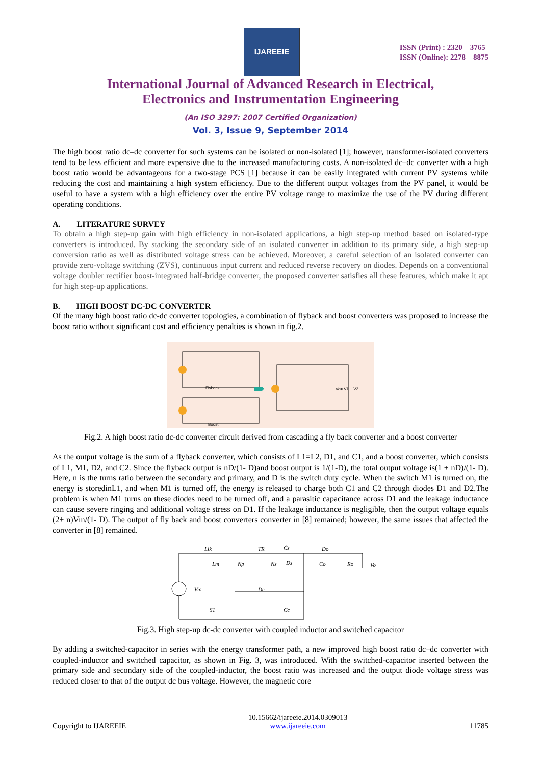IJAREEIE
ISSN (Print) : 2320 – 3765
ISSN (Online): 2278 – 8875
International Journal of Advanced Research in Electrical,
Electronics and Instrumentation Engineering
(An ISO 3297: 2007 Certified Organization)
Vol. 3, Issue 9, September 2014
The high boost ratio dc–dc converter for such systems can be isolated or non-isolated [1]; however, transformer-isolated converters tend to be less efficient and more expensive due to the increased manufacturing costs. A non-isolated dc–dc converter with a high boost ratio would be advantageous for a two-stage PCS [1] because it can be easily integrated with current PV systems while reducing the cost and maintaining a high system efficiency. Due to the different output voltages from the PV panel, it would be useful to have a system with a high efficiency over the entire PV voltage range to maximize the use of the PV during different operating conditions.
A. LITERATURE SURVEY
To obtain a high step-up gain with high efficiency in non-isolated applications, a high step-up method based on isolated-type converters is introduced. By stacking the secondary side of an isolated converter in addition to its primary side, a high step-up conversion ratio as well as distributed voltage stress can be achieved. Moreover, a careful selection of an isolated converter can provide zero-voltage switching (ZVS), continuous input current and reduced reverse recovery on diodes. Depends on a conventional voltage doubler rectifier boost-integrated half-bridge converter, the proposed converter satisfies all these features, which make it apt for high step-up applications.
B. HIGH BOOST DC-DC CONVERTER
Of the many high boost ratio dc-dc converter topologies, a combination of flyback and boost converters was proposed to increase the boost ratio without significant cost and efficiency penalties is shown in fig.2.
Flyback
Boost
Vo= V1 + V2
Fig.2. A high boost ratio dc-dc converter circuit derived from cascading a fly back converter and a boost converter
As the output voltage is the sum of a flyback converter, which consists of L1=L2, D1, and C1, and a boost converter, which consists of L1, M1, D2, and C2. Since the flyback output is nD/(1- D)and boost output is 1/(1-D), the total output voltage is(1 + nD)/(1- D). Here, n is the turns ratio between the secondary and primary, and D is the switch duty cycle. When the switch M1 is turned on, the energy is storedinL1, and when M1 is turned off, the energy is released to charge both C1 and C2 through diodes D1 and D2.The problem is when M1 turns on these diodes need to be turned off, and a parasitic capacitance across D1 and the leakage inductance can cause severe ringing and additional voltage stress on D1. If the leakage inductance is negligible, then the output voltage equals (2+ n)Vin/(1- D). The output of fly back and boost converters converter in [8] remained; however, the same issues that affected the converter in [8] remained.
Vin
Llk
TR
Cs
Do
Lm
Np
Ns
Ds
Co
Ro
Vo
Dc
S1
Cc
Fig.3. High step-up dc-dc converter with coupled inductor and switched capacitor
By adding a switched-capacitor in series with the energy transformer path, a new improved high boost ratio dc–dc converter with coupled-inductor and switched capacitor, as shown in Fig. 3, was introduced. With the switched-capacitor inserted between the primary side and secondary side of the coupled-inductor, the boost ratio was increased and the output diode voltage stress was reduced closer to that of the output dc bus voltage. However, the magnetic core
Copyright to IJAREEIE 10.15662/ijareeie.2014.0309013
www.ijareeie.com 11785